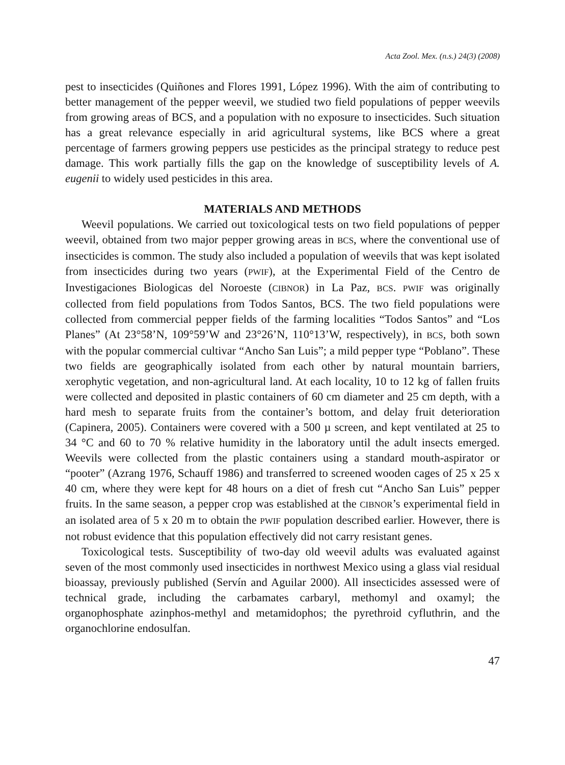Acta Zool. Mex. (n.s.) 24(3) (2008)
pest to insecticides (Quiñones and Flores 1991, López 1996). With the aim of contributing to better management of the pepper weevil, we studied two field populations of pepper weevils from growing areas of BCS, and a population with no exposure to insecticides. Such situation has a great relevance especially in arid agricultural systems, like BCS where a great percentage of farmers growing peppers use pesticides as the principal strategy to reduce pest damage. This work partially fills the gap on the knowledge of susceptibility levels of A. eugenii to widely used pesticides in this area.
MATERIALS AND METHODS
Weevil populations. We carried out toxicological tests on two field populations of pepper weevil, obtained from two major pepper growing areas in BCS, where the conventional use of insecticides is common. The study also included a population of weevils that was kept isolated from insecticides during two years (PWIF), at the Experimental Field of the Centro de Investigaciones Biologicas del Noroeste (CIBNOR) in La Paz, BCS. PWIF was originally collected from field populations from Todos Santos, BCS. The two field populations were collected from commercial pepper fields of the farming localities “Todos Santos” and “Los Planes” (At 23°58’N, 109°59’W and 23°26’N, 110°13’W, respectively), in BCS, both sown with the popular commercial cultivar “Ancho San Luis”; a mild pepper type “Poblano”. These two fields are geographically isolated from each other by natural mountain barriers, xerophytic vegetation, and non-agricultural land. At each locality, 10 to 12 kg of fallen fruits were collected and deposited in plastic containers of 60 cm diameter and 25 cm depth, with a hard mesh to separate fruits from the container’s bottom, and delay fruit deterioration (Capinera, 2005). Containers were covered with a 500 µ screen, and kept ventilated at 25 to 34 °C and 60 to 70 % relative humidity in the laboratory until the adult insects emerged. Weevils were collected from the plastic containers using a standard mouth-aspirator or “pooter” (Azrang 1976, Schauff 1986) and transferred to screened wooden cages of 25 x 25 x 40 cm, where they were kept for 48 hours on a diet of fresh cut “Ancho San Luis” pepper fruits. In the same season, a pepper crop was established at the CIBNOR’s experimental field in an isolated area of 5 x 20 m to obtain the PWIF population described earlier. However, there is not robust evidence that this population effectively did not carry resistant genes.
Toxicological tests. Susceptibility of two-day old weevil adults was evaluated against seven of the most commonly used insecticides in northwest Mexico using a glass vial residual bioassay, previously published (Servín and Aguilar 2000). All insecticides assessed were of technical grade, including the carbamates carbaryl, methomyl and oxamyl; the organophosphate azinphos-methyl and metamidophos; the pyrethroid cyfluthrin, and the organochlorine endosulfan.
47